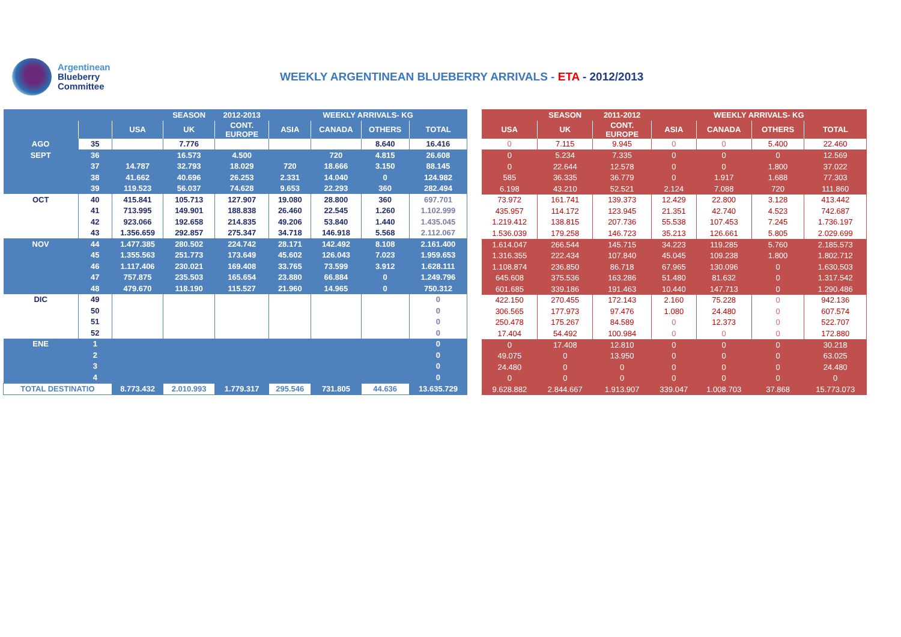Argentinean
Blueberry
Committee
WEEKLY ARGENTINEAN BLUEBERRY ARRIVALS - ETA - 2012/2013
| | | | SEASON | 2012-2013 | WEEKLY ARRIVALS- KG | | | |
| --- | --- | --- | --- | --- | --- | --- | --- | --- |
| | | USA | UK | CONT. EUROPE | ASIA | CANADA | OTHERS | TOTAL |
| AGO | 35 | | 7.776 | | | | 8.640 | 16.416 |
| SEPT | 36 | | 16.573 | 4.500 | | 720 | 4.815 | 26.608 |
| | 37 | 14.787 | 32.793 | 18.029 | 720 | 18.666 | 3.150 | 88.145 |
| | 38 | 41.662 | 40.696 | 26.253 | 2.331 | 14.040 | 0 | 124.982 |
| | 39 | 119.523 | 56.037 | 74.628 | 9.653 | 22.293 | 360 | 282.494 |
| OCT | 40 | 415.841 | 105.713 | 127.907 | 19.080 | 28.800 | 360 | 697.701 |
| | 41 | 713.995 | 149.901 | 188.838 | 26.460 | 22.545 | 1.260 | 1.102.999 |
| | 42 | 923.066 | 192.658 | 214.835 | 49.206 | 53.840 | 1.440 | 1.435.045 |
| | 43 | 1.356.659 | 292.857 | 275.347 | 34.718 | 146.918 | 5.568 | 2.112.067 |
| NOV | 44 | 1.477.385 | 280.502 | 224.742 | 28.171 | 142.492 | 8.108 | 2.161.400 |
| | 45 | 1.355.563 | 251.773 | 173.649 | 45.602 | 126.043 | 7.023 | 1.959.653 |
| | 46 | 1.117.406 | 230.021 | 169.408 | 33.765 | 73.599 | 3.912 | 1.628.111 |
| | 47 | 757.875 | 235.503 | 165.654 | 23.880 | 66.884 | 0 | 1.249.796 |
| | 48 | 479.670 | 118.190 | 115.527 | 21.960 | 14.965 | 0 | 750.312 |
| DIC | 49 | | | | | | | 0 |
| | 50 | | | | | | | 0 |
| | 51 | | | | | | | 0 |
| | 52 | | | | | | | 0 |
| ENE | 1 | | | | | | | 0 |
| | 2 | | | | | | | 0 |
| | 3 | | | | | | | 0 |
| | 4 | | | | | | | 0 |
| TOTAL DESTINATIO | | 8.773.432 | 2.010.993 | 1.779.317 | 295.546 | 731.805 | 44.636 | 13.635.729 |
| | SEASON | 2011-2012 | WEEKLY ARRIVALS- KG | | | |
| --- | --- | --- | --- | --- | --- | --- |
| USA | UK | CONT. EUROPE | ASIA | CANADA | OTHERS | TOTAL |
| 0 | 7.115 | 9.945 | 0 | 0 | 5.400 | 22.460 |
| 0 | 5.234 | 7.335 | 0 | 0 | 0 | 12.569 |
| 0 | 22.644 | 12.578 | 0 | 0 | 1.800 | 37.022 |
| 585 | 36.335 | 36.779 | 0 | 1.917 | 1.688 | 77.303 |
| 6.198 | 43.210 | 52.521 | 2.124 | 7.088 | 720 | 111.860 |
| 73.972 | 161.741 | 139.373 | 12.429 | 22.800 | 3.128 | 413.442 |
| 435.957 | 114.172 | 123.945 | 21.351 | 42.740 | 4.523 | 742.687 |
| 1.219.412 | 138.815 | 207.736 | 55.538 | 107.453 | 7.245 | 1.736.197 |
| 1.536.039 | 179.258 | 146.723 | 35.213 | 126.661 | 5.805 | 2.029.699 |
| 1.614.047 | 266.544 | 145.715 | 34.223 | 119.285 | 5.760 | 2.185.573 |
| 1.316.355 | 222.434 | 107.840 | 45.045 | 109.238 | 1.800 | 1.802.712 |
| 1.108.874 | 236.850 | 86.718 | 67.965 | 130.096 | 0 | 1.630.503 |
| 645.608 | 375.536 | 163.286 | 51.480 | 81.632 | 0 | 1.317.542 |
| 601.685 | 339.186 | 191.463 | 10.440 | 147.713 | 0 | 1.290.486 |
| 422.150 | 270.455 | 172.143 | 2.160 | 75.228 | 0 | 942.136 |
| 306.565 | 177.973 | 97.476 | 1.080 | 24.480 | 0 | 607.574 |
| 250.478 | 175.267 | 84.589 | 0 | 12.373 | 0 | 522.707 |
| 17.404 | 54.492 | 100.984 | 0 | 0 | 0 | 172.880 |
| 0 | 17.408 | 12.810 | 0 | 0 | 0 | 30.218 |
| 49.075 | 0 | 13.950 | 0 | 0 | 0 | 63.025 |
| 24.480 | 0 | 0 | 0 | 0 | 0 | 24.480 |
| 0 | 0 | 0 | 0 | 0 | 0 | 0 |
| 9.628.882 | 2.844.667 | 1.913.907 | 339.047 | 1.008.703 | 37.868 | 15.773.073 |